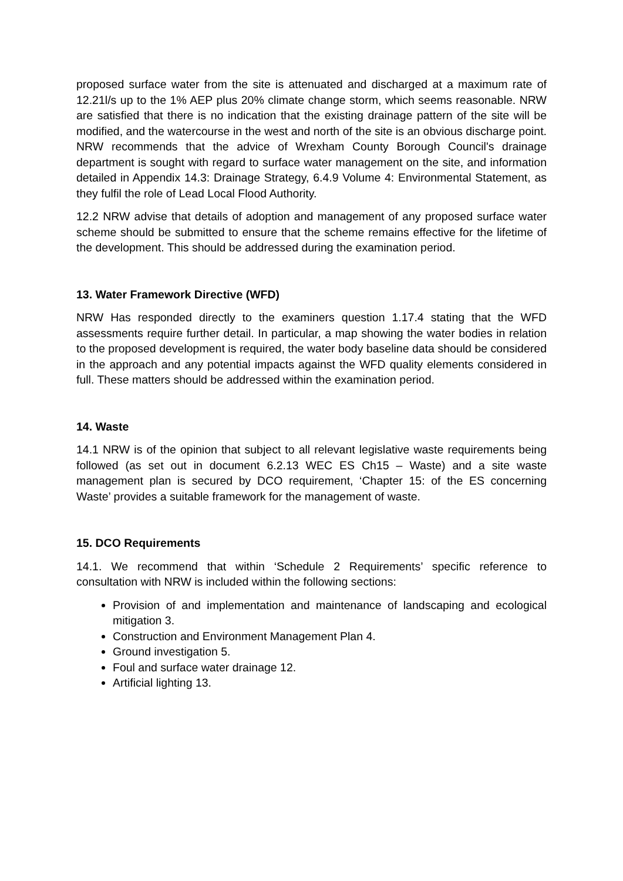proposed surface water from the site is attenuated and discharged at a maximum rate of 12.21l/s up to the 1% AEP plus 20% climate change storm, which seems reasonable. NRW are satisfied that there is no indication that the existing drainage pattern of the site will be modified, and the watercourse in the west and north of the site is an obvious discharge point. NRW recommends that the advice of Wrexham County Borough Council's drainage department is sought with regard to surface water management on the site, and information detailed in Appendix 14.3: Drainage Strategy, 6.4.9 Volume 4: Environmental Statement, as they fulfil the role of Lead Local Flood Authority.
12.2 NRW advise that details of adoption and management of any proposed surface water scheme should be submitted to ensure that the scheme remains effective for the lifetime of the development. This should be addressed during the examination period.
13. Water Framework Directive (WFD)
NRW Has responded directly to the examiners question 1.17.4 stating that the WFD assessments require further detail. In particular, a map showing the water bodies in relation to the proposed development is required, the water body baseline data should be considered in the approach and any potential impacts against the WFD quality elements considered in full. These matters should be addressed within the examination period.
14. Waste
14.1 NRW is of the opinion that subject to all relevant legislative waste requirements being followed (as set out in document 6.2.13 WEC ES Ch15 – Waste) and a site waste management plan is secured by DCO requirement, ‘Chapter 15: of the ES concerning Waste’ provides a suitable framework for the management of waste.
15. DCO Requirements
14.1. We recommend that within ‘Schedule 2 Requirements’ specific reference to consultation with NRW is included within the following sections:
Provision of and implementation and maintenance of landscaping and ecological mitigation 3.
Construction and Environment Management Plan 4.
Ground investigation 5.
Foul and surface water drainage 12.
Artificial lighting 13.